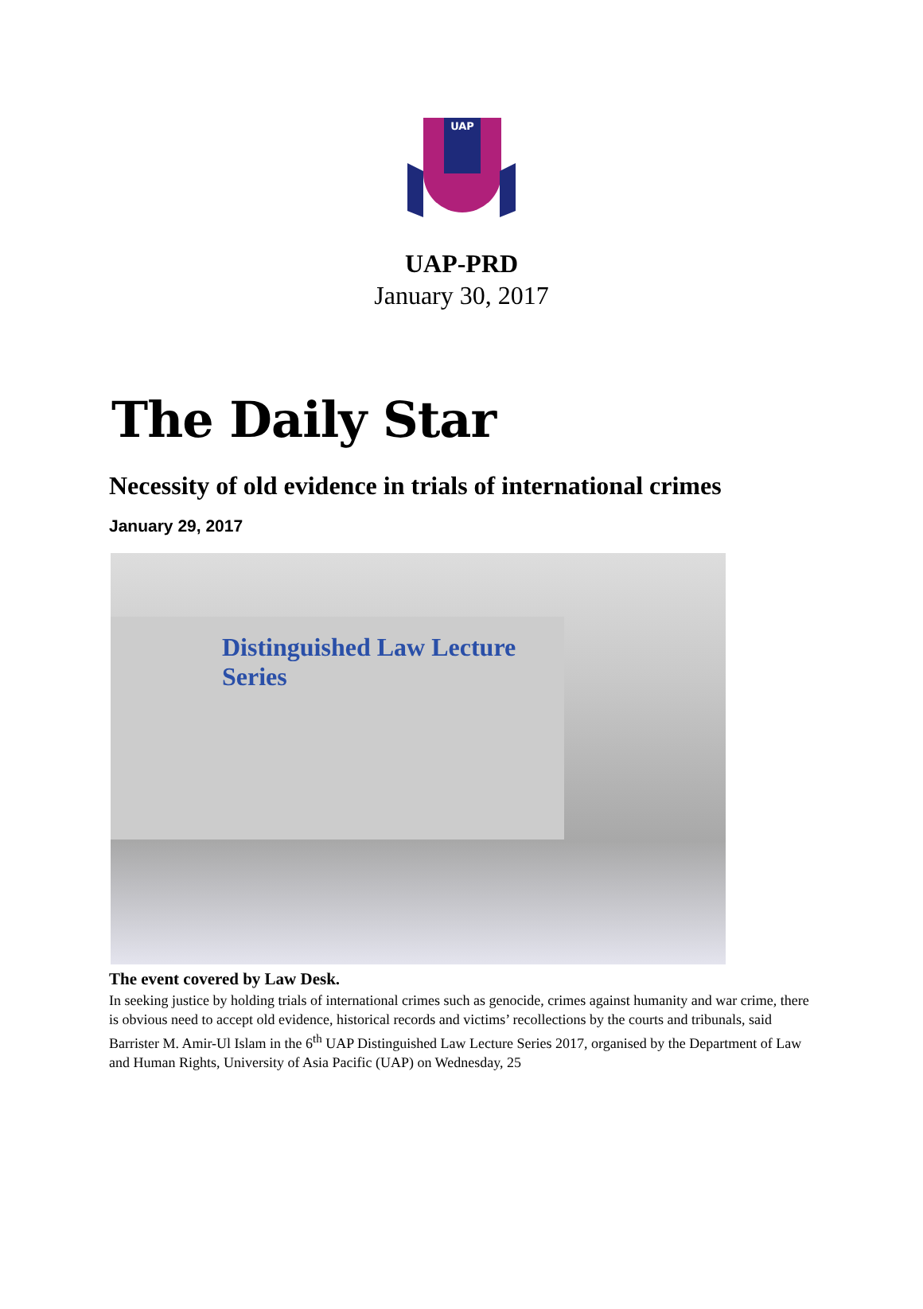UAP
UAP-PRD
January 30, 2017
The Daily Star
Necessity of old evidence in trials of international crimes
January 29, 2017
Distinguished Law Lecture Series
The event covered by Law Desk.
In seeking justice by holding trials of international crimes such as genocide, crimes against humanity and war crime, there is obvious need to accept old evidence, historical records and victims’ recollections by the courts and tribunals, said Barrister M. Amir-Ul Islam in the 6<sup>th</sup> UAP Distinguished Law Lecture Series 2017, organised by the Department of Law and Human Rights, University of Asia Pacific (UAP) on Wednesday, 25